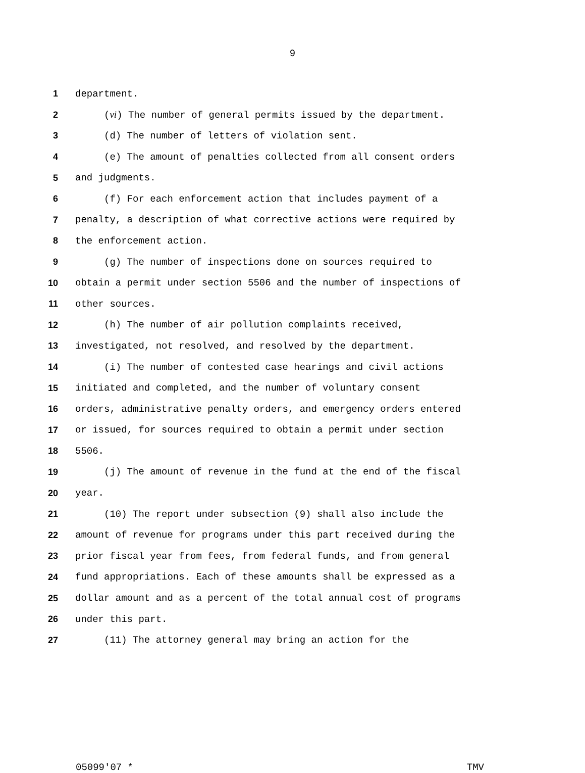9
1 department.
2 (vi) The number of general permits issued by the department.
3 (d) The number of letters of violation sent.
4 (e) The amount of penalties collected from all consent orders
5 and judgments.
6 (f) For each enforcement action that includes payment of a
7 penalty, a description of what corrective actions were required by
8 the enforcement action.
9 (g) The number of inspections done on sources required to
10 obtain a permit under section 5506 and the number of inspections of
11 other sources.
12 (h) The number of air pollution complaints received,
13 investigated, not resolved, and resolved by the department.
14 (i) The number of contested case hearings and civil actions
15 initiated and completed, and the number of voluntary consent
16 orders, administrative penalty orders, and emergency orders entered
17 or issued, for sources required to obtain a permit under section
18 5506.
19 (j) The amount of revenue in the fund at the end of the fiscal
20 year.
21 (10) The report under subsection (9) shall also include the
22 amount of revenue for programs under this part received during the
23 prior fiscal year from fees, from federal funds, and from general
24 fund appropriations. Each of these amounts shall be expressed as a
25 dollar amount and as a percent of the total annual cost of programs
26 under this part.
27 (11) The attorney general may bring an action for the
05099'07 * TMV